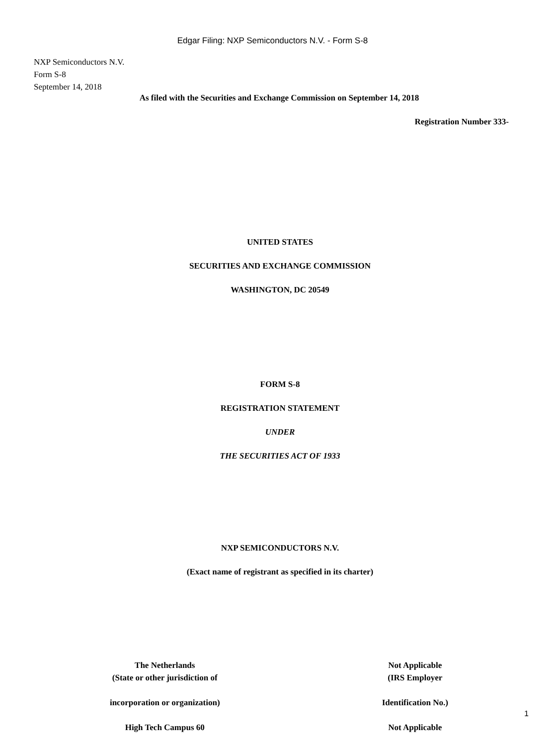Edgar Filing: NXP Semiconductors N.V. - Form S-8
NXP Semiconductors N.V.
Form S-8
September 14, 2018
As filed with the Securities and Exchange Commission on September 14, 2018
Registration Number 333-
UNITED STATES
SECURITIES AND EXCHANGE COMMISSION
WASHINGTON, DC 20549
FORM S-8
REGISTRATION STATEMENT
UNDER
THE SECURITIES ACT OF 1933
NXP SEMICONDUCTORS N.V.
(Exact name of registrant as specified in its charter)
The Netherlands
(State or other jurisdiction of
incorporation or organization)
High Tech Campus 60
Not Applicable
(IRS Employer
Identification No.)
Not Applicable
1